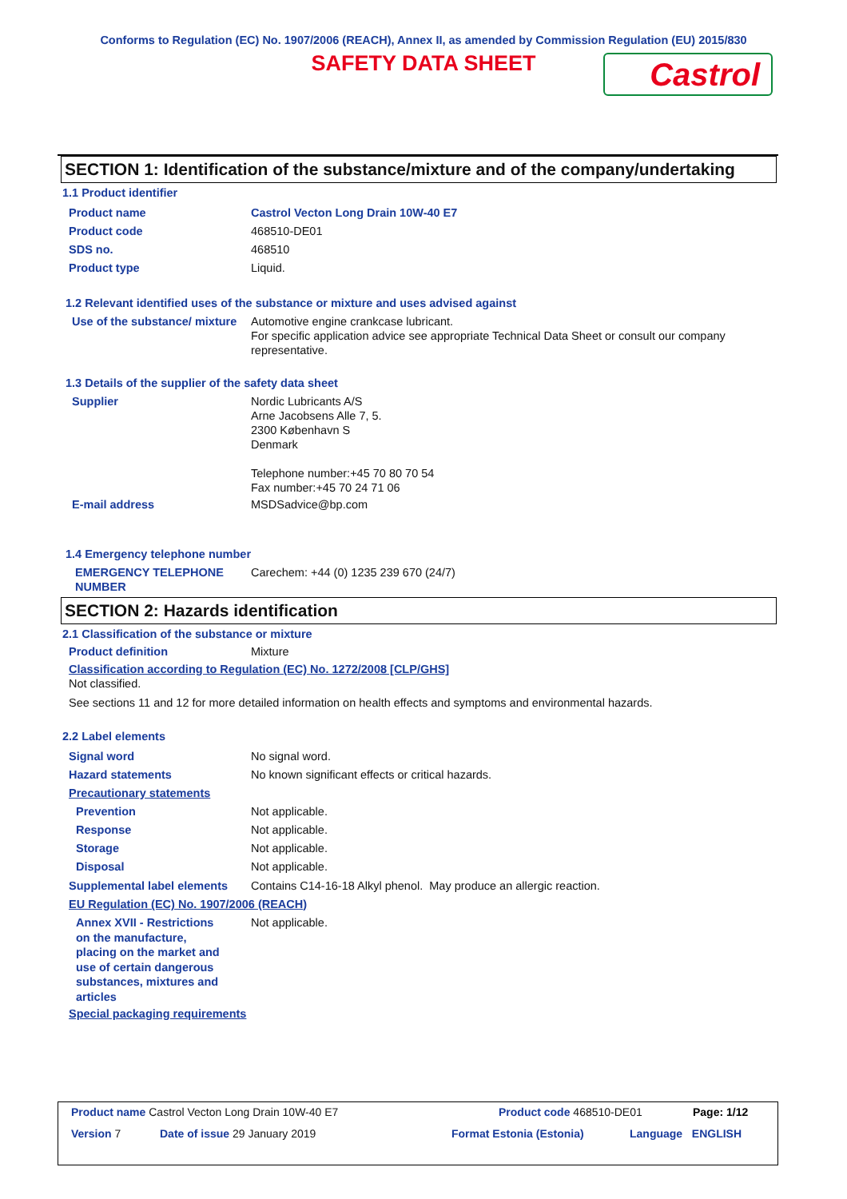Conforms to Regulation (EC) No. 1907/2006 (REACH), Annex II, as amended by Commission Regulation (EU) 2015/830
SAFETY DATA SHEET
Castrol
SECTION 1: Identification of the substance/mixture and of the company/undertaking
1.1 Product identifier
Product name Castrol Vecton Long Drain 10W-40 E7
Product code 468510-DE01
SDS no. 468510
Product type Liquid.
1.2 Relevant identified uses of the substance or mixture and uses advised against
Use of the substance/ mixture
Automotive engine crankcase lubricant.
For specific application advice see appropriate Technical Data Sheet or consult our company representative.
1.3 Details of the supplier of the safety data sheet
Supplier Nordic Lubricants A/S
Arne Jacobsens Alle 7, 5.
2300 København S
Denmark
Telephone number:+45 70 80 70 54
Fax number:+45 70 24 71 06
E-mail address MSDSadvice@bp.com
1.4 Emergency telephone number
EMERGENCY TELEPHONE NUMBER
Carechem: +44 (0) 1235 239 670 (24/7)
SECTION 2: Hazards identification
2.1 Classification of the substance or mixture
Product definition Mixture
Classification according to Regulation (EC) No. 1272/2008 [CLP/GHS]
Not classified.
See sections 11 and 12 for more detailed information on health effects and symptoms and environmental hazards.
2.2 Label elements
Signal word No signal word.
Hazard statements No known significant effects or critical hazards.
Precautionary statements
Prevention Not applicable.
Response Not applicable.
Storage Not applicable.
Disposal Not applicable.
Supplemental label elements
Contains C14-16-18 Alkyl phenol. May produce an allergic reaction.
EU Regulation (EC) No. 1907/2006 (REACH)
Annex XVII - Restrictions on the manufacture, placing on the market and use of certain dangerous substances, mixtures and articles
Not applicable.
Special packaging requirements
Product name Castrol Vecton Long Drain 10W-40 E7 Product code 468510-DE01 Page: 1/12
Version 7 Date of issue 29 January 2019 Format Estonia (Estonia) Language ENGLISH